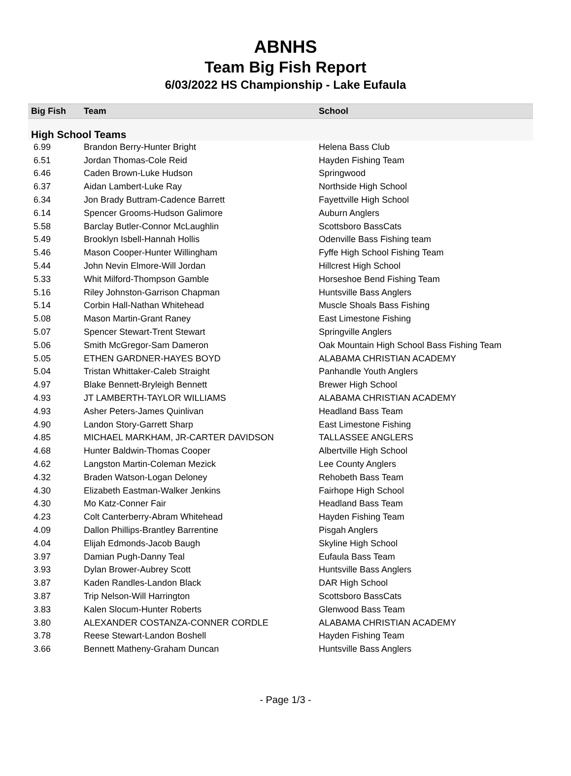ABNHS
Team Big Fish Report
6/03/2022 HS Championship - Lake Eufaula
| Big Fish | Team | School |
| --- | --- | --- |
| High School Teams | | |
| 6.99 | Brandon Berry-Hunter Bright | Helena Bass Club |
| 6.51 | Jordan Thomas-Cole Reid | Hayden Fishing Team |
| 6.46 | Caden Brown-Luke Hudson | Springwood |
| 6.37 | Aidan Lambert-Luke Ray | Northside High School |
| 6.34 | Jon Brady Buttram-Cadence Barrett | Fayettville High School |
| 6.14 | Spencer Grooms-Hudson Galimore | Auburn Anglers |
| 5.58 | Barclay Butler-Connor McLaughlin | Scottsboro BassCats |
| 5.49 | Brooklyn Isbell-Hannah Hollis | Odenville Bass Fishing team |
| 5.46 | Mason Cooper-Hunter Willingham | Fyffe High School Fishing Team |
| 5.44 | John Nevin Elmore-Will Jordan | Hillcrest High School |
| 5.33 | Whit Milford-Thompson Gamble | Horseshoe Bend Fishing Team |
| 5.16 | Riley Johnston-Garrison Chapman | Huntsville Bass Anglers |
| 5.14 | Corbin Hall-Nathan Whitehead | Muscle Shoals Bass Fishing |
| 5.08 | Mason Martin-Grant Raney | East Limestone Fishing |
| 5.07 | Spencer Stewart-Trent Stewart | Springville Anglers |
| 5.06 | Smith McGregor-Sam Dameron | Oak Mountain High School Bass Fishing Team |
| 5.05 | ETHEN GARDNER-HAYES BOYD | ALABAMA CHRISTIAN ACADEMY |
| 5.04 | Tristan Whittaker-Caleb Straight | Panhandle Youth Anglers |
| 4.97 | Blake Bennett-Bryleigh Bennett | Brewer High School |
| 4.93 | JT LAMBERTH-TAYLOR WILLIAMS | ALABAMA CHRISTIAN ACADEMY |
| 4.93 | Asher Peters-James Quinlivan | Headland Bass Team |
| 4.90 | Landon Story-Garrett Sharp | East Limestone Fishing |
| 4.85 | MICHAEL MARKHAM, JR-CARTER DAVIDSON | TALLASSEE ANGLERS |
| 4.68 | Hunter Baldwin-Thomas Cooper | Albertville High School |
| 4.62 | Langston Martin-Coleman Mezick | Lee County Anglers |
| 4.32 | Braden Watson-Logan Deloney | Rehobeth Bass Team |
| 4.30 | Elizabeth Eastman-Walker Jenkins | Fairhope High School |
| 4.30 | Mo Katz-Conner Fair | Headland Bass Team |
| 4.23 | Colt Canterberry-Abram Whitehead | Hayden Fishing Team |
| 4.09 | Dallon Phillips-Brantley Barrentine | Pisgah Anglers |
| 4.04 | Elijah Edmonds-Jacob Baugh | Skyline High School |
| 3.97 | Damian Pugh-Danny Teal | Eufaula Bass Team |
| 3.93 | Dylan Brower-Aubrey Scott | Huntsville Bass Anglers |
| 3.87 | Kaden Randles-Landon Black | DAR High School |
| 3.87 | Trip Nelson-Will Harrington | Scottsboro BassCats |
| 3.83 | Kalen Slocum-Hunter Roberts | Glenwood Bass Team |
| 3.80 | ALEXANDER COSTANZA-CONNER CORDLE | ALABAMA CHRISTIAN ACADEMY |
| 3.78 | Reese Stewart-Landon Boshell | Hayden Fishing Team |
| 3.66 | Bennett Matheny-Graham Duncan | Huntsville Bass Anglers |
- Page 1/3 -